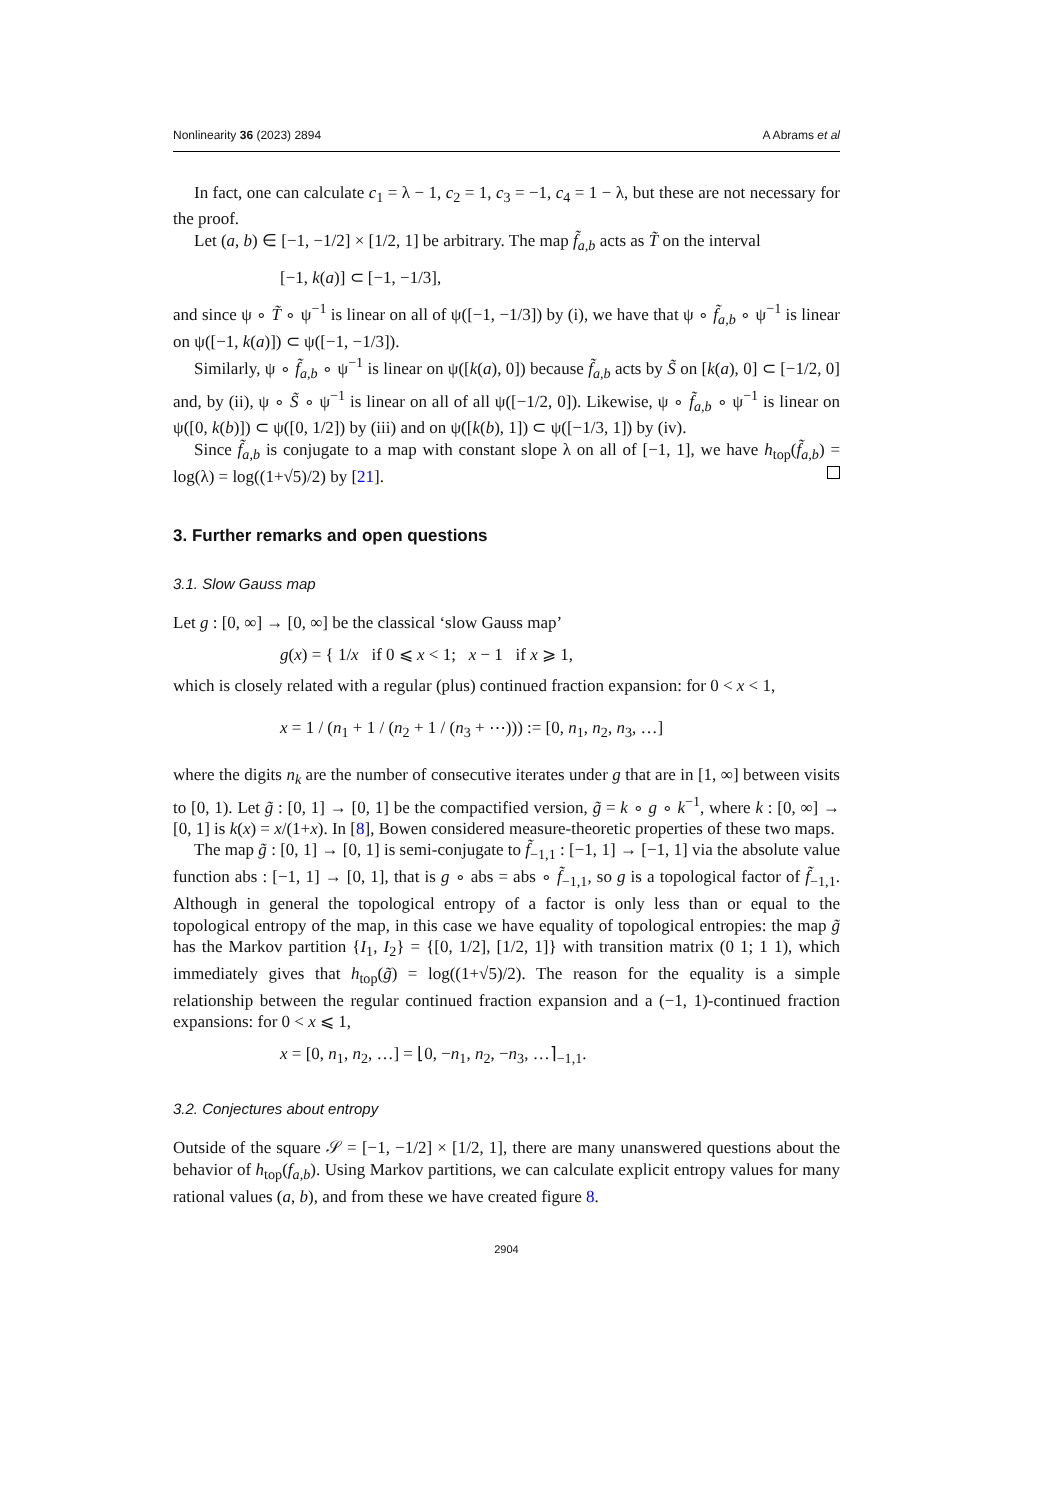Nonlinearity 36 (2023) 2894 A Abrams et al
In fact, one can calculate c<sub>1</sub> = λ − 1, c<sub>2</sub> = 1, c<sub>3</sub> = −1, c<sub>4</sub> = 1 − λ, but these are not necessary for the proof.
Let (a, b) ∈ [−1, −1/2] × [1/2, 1] be arbitrary. The map f̃<sub>a,b</sub> acts as T̃ on the interval
[−1, k(a)] ⊂ [−1, −1/3],
and since ψ ∘ T̃ ∘ ψ<sup>−1</sup> is linear on all of ψ([−1, −1/3]) by (i), we have that ψ ∘ f̃<sub>a,b</sub> ∘ ψ<sup>−1</sup> is linear on ψ([−1, k(a)]) ⊂ ψ([−1, −1/3]).
Similarly, ψ ∘ f̃<sub>a,b</sub> ∘ ψ<sup>−1</sup> is linear on ψ([k(a), 0]) because f̃<sub>a,b</sub> acts by S̃ on [k(a), 0] ⊂ [−1/2, 0] and, by (ii), ψ ∘ S̃ ∘ ψ<sup>−1</sup> is linear on all of all ψ([−1/2, 0]). Likewise, ψ ∘ f̃<sub>a,b</sub> ∘ ψ<sup>−1</sup> is linear on ψ([0, k(b)]) ⊂ ψ([0, 1/2]) by (iii) and on ψ([k(b), 1]) ⊂ ψ([−1/3, 1]) by (iv).
Since f̃<sub>a,b</sub> is conjugate to a map with constant slope λ on all of [−1, 1], we have h<sub>top</sub>(f̃<sub>a,b</sub>) = log(λ) = log((1+√5)/2) by [21].
3. Further remarks and open questions
3.1. Slow Gauss map
Let g : [0, ∞] → [0, ∞] be the classical ‘slow Gauss map’
g(x) = { 1/x if 0 ⩽ x < 1; x − 1 if x ⩾ 1,
which is closely related with a regular (plus) continued fraction expansion: for 0 < x < 1,
x = 1 / (n<sub>1</sub> + 1 / (n<sub>2</sub> + 1 / (n<sub>3</sub> + ⋯))) := [0, n<sub>1</sub>, n<sub>2</sub>, n<sub>3</sub>, …]
where the digits n<sub>k</sub> are the number of consecutive iterates under g that are in [1, ∞] between visits to [0, 1). Let g̃ : [0, 1] → [0, 1] be the compactified version, g̃ = k ∘ g ∘ k<sup>−1</sup>, where k : [0, ∞] → [0, 1] is k(x) = x/(1+x). In [8], Bowen considered measure-theoretic properties of these two maps.
The map g̃ : [0, 1] → [0, 1] is semi-conjugate to f̃<sub>−1,1</sub> : [−1, 1] → [−1, 1] via the absolute value function abs : [−1, 1] → [0, 1], that is g ∘ abs = abs ∘ f̃<sub>−1,1</sub>, so g is a topological factor of f̃<sub>−1,1</sub>. Although in general the topological entropy of a factor is only less than or equal to the topological entropy of the map, in this case we have equality of topological entropies: the map g̃ has the Markov partition {I<sub>1</sub>, I<sub>2</sub>} = {[0, 1/2], [1/2, 1]} with transition matrix (0 1; 1 1), which immediately gives that h<sub>top</sub>(g̃) = log((1+√5)/2). The reason for the equality is a simple relationship between the regular continued fraction expansion and a (−1, 1)-continued fraction expansions: for 0 < x ⩽ 1,
x = [0, n<sub>1</sub>, n<sub>2</sub>, …] = ⌊0, −n<sub>1</sub>, n<sub>2</sub>, −n<sub>3</sub>, …⌉<sub>−1,1</sub>.
3.2. Conjectures about entropy
Outside of the square 𝒮 = [−1, −1/2] × [1/2, 1], there are many unanswered questions about the behavior of h<sub>top</sub>(f<sub>a,b</sub>). Using Markov partitions, we can calculate explicit entropy values for many rational values (a, b), and from these we have created figure 8.
2904